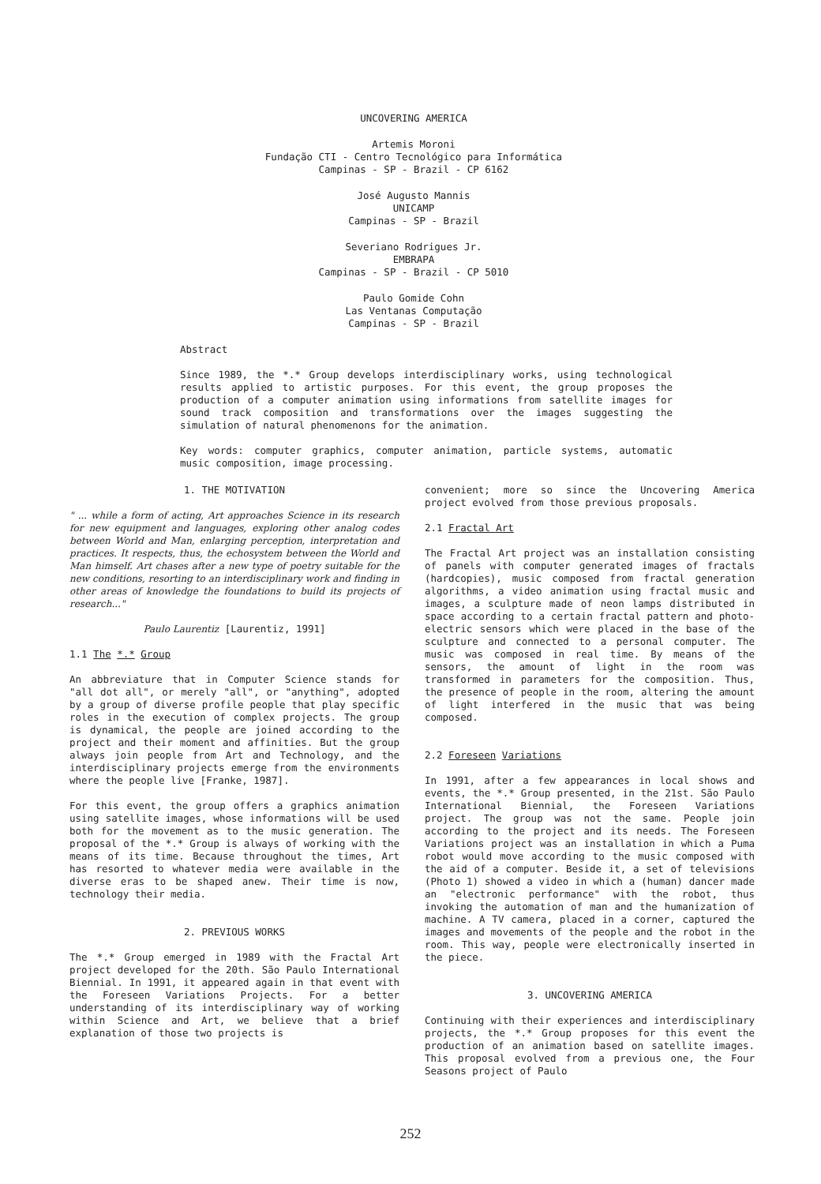UNCOVERING AMERICA
Artemis Moroni
Fundação CTI - Centro Tecnológico para Informática
Campinas - SP - Brazil - CP 6162
José Augusto Mannis
UNICAMP
Campinas - SP - Brazil
Severiano Rodrigues Jr.
EMBRAPA
Campinas - SP - Brazil - CP 5010
Paulo Gomide Cohn
Las Ventanas Computação
Campinas - SP - Brazil
Abstract
Since 1989, the *.* Group develops interdisciplinary works, using technological results applied to artistic purposes. For this event, the group proposes the production of a computer animation using informations from satellite images for sound track composition and transformations over the images suggesting the simulation of natural phenomenons for the animation.
Key words: computer graphics, computer animation, particle systems, automatic music composition, image processing.
1. THE MOTIVATION
" ... while a form of acting, Art approaches Science in its research for new equipment and languages, exploring other analog codes between World and Man, enlarging perception, interpretation and practices. It respects, thus, the echosystem between the World and Man himself. Art chases after a new type of poetry suitable for the new conditions, resorting to an interdisciplinary work and finding in other areas of knowledge the foundations to build its projects of research..."
Paulo Laurentiz [Laurentiz, 1991]
1.1 The *.* Group
An abbreviature that in Computer Science stands for "all dot all", or merely "all", or "anything", adopted by a group of diverse profile people that play specific roles in the execution of complex projects. The group is dynamical, the people are joined according to the project and their moment and affinities. But the group always join people from Art and Technology, and the interdisciplinary projects emerge from the environments where the people live [Franke, 1987].
For this event, the group offers a graphics animation using satellite images, whose informations will be used both for the movement as to the music generation. The proposal of the *.* Group is always of working with the means of its time. Because throughout the times, Art has resorted to whatever media were available in the diverse eras to be shaped anew. Their time is now, technology their media.
2. PREVIOUS WORKS
The *.* Group emerged in 1989 with the Fractal Art project developed for the 20th. São Paulo International Biennial. In 1991, it appeared again in that event with the Foreseen Variations Projects. For a better understanding of its interdisciplinary way of working within Science and Art, we believe that a brief explanation of those two projects is
convenient; more so since the Uncovering America project evolved from those previous proposals.
2.1 Fractal Art
The Fractal Art project was an installation consisting of panels with computer generated images of fractals (hardcopies), music composed from fractal generation algorithms, a video animation using fractal music and images, a sculpture made of neon lamps distributed in space according to a certain fractal pattern and photo-electric sensors which were placed in the base of the sculpture and connected to a personal computer. The music was composed in real time. By means of the sensors, the amount of light in the room was transformed in parameters for the composition. Thus, the presence of people in the room, altering the amount of light interfered in the music that was being composed.
2.2 Foreseen Variations
In 1991, after a few appearances in local shows and events, the *.* Group presented, in the 21st. São Paulo International Biennial, the Foreseen Variations project. The group was not the same. People join according to the project and its needs. The Foreseen Variations project was an installation in which a Puma robot would move according to the music composed with the aid of a computer. Beside it, a set of televisions (Photo 1) showed a video in which a (human) dancer made an "electronic performance" with the robot, thus invoking the automation of man and the humanization of machine. A TV camera, placed in a corner, captured the images and movements of the people and the robot in the room. This way, people were electronically inserted in the piece.
3. UNCOVERING AMERICA
Continuing with their experiences and interdisciplinary projects, the *.* Group proposes for this event the production of an animation based on satellite images. This proposal evolved from a previous one, the Four Seasons project of Paulo
252